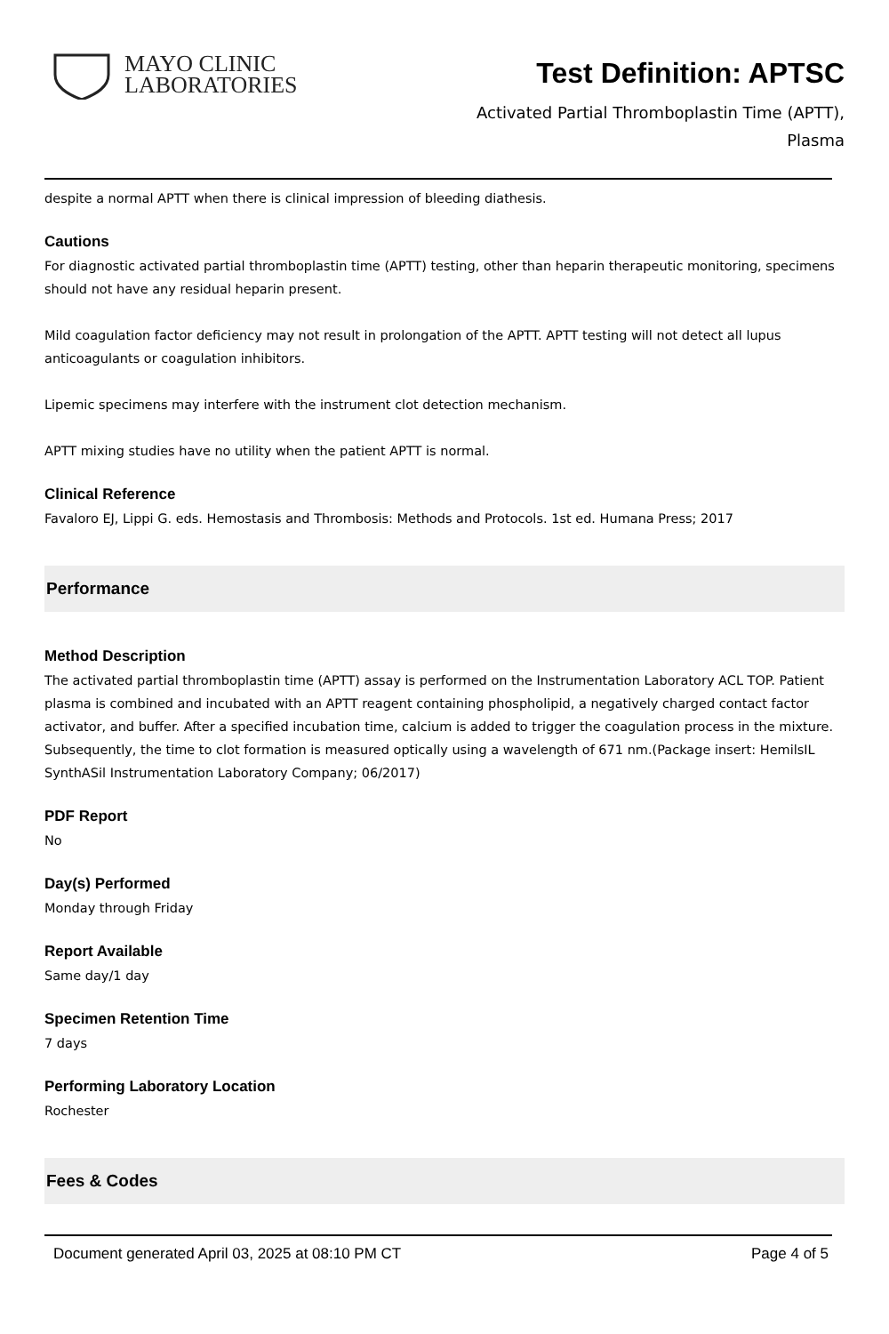MAYO CLINIC
LABORATORIES
Test Definition: APTSC
Activated Partial Thromboplastin Time (APTT),
Plasma
despite a normal APTT when there is clinical impression of bleeding diathesis.
Cautions
For diagnostic activated partial thromboplastin time (APTT) testing, other than heparin therapeutic monitoring, specimens should not have any residual heparin present.
Mild coagulation factor deficiency may not result in prolongation of the APTT. APTT testing will not detect all lupus anticoagulants or coagulation inhibitors.
Lipemic specimens may interfere with the instrument clot detection mechanism.
APTT mixing studies have no utility when the patient APTT is normal.
Clinical Reference
Favaloro EJ, Lippi G. eds. Hemostasis and Thrombosis: Methods and Protocols. 1st ed. Humana Press; 2017
Performance
Method Description
The activated partial thromboplastin time (APTT) assay is performed on the Instrumentation Laboratory ACL TOP. Patient plasma is combined and incubated with an APTT reagent containing phospholipid, a negatively charged contact factor activator, and buffer. After a specified incubation time, calcium is added to trigger the coagulation process in the mixture. Subsequently, the time to clot formation is measured optically using a wavelength of 671 nm.(Package insert: HemilsIL SynthASil Instrumentation Laboratory Company; 06/2017)
PDF Report
No
Day(s) Performed
Monday through Friday
Report Available
Same day/1 day
Specimen Retention Time
7 days
Performing Laboratory Location
Rochester
Fees & Codes
Document generated April 03, 2025 at 08:10 PM CT Page 4 of 5